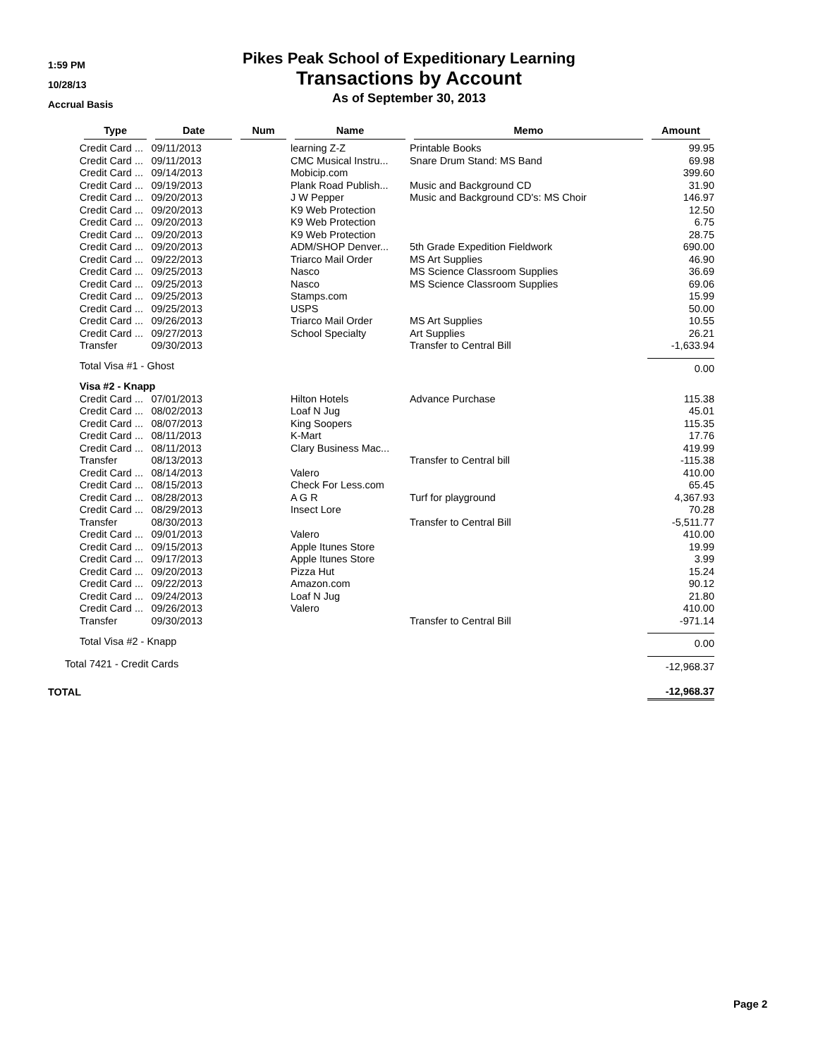1:59 PM
10/28/13
Accrual Basis
Pikes Peak School of Expeditionary Learning
Transactions by Account
As of September 30, 2013
| | Type | Date | Num | Name | Memo | Amount |
| --- | --- | --- | --- | --- | --- | --- |
| | Credit Card ... | 09/11/2013 | | learning Z-Z | Printable Books | 99.95 |
| | Credit Card ... | 09/11/2013 | | CMC Musical Instru... | Snare Drum Stand: MS Band | 69.98 |
| | Credit Card ... | 09/14/2013 | | Mobicip.com | | 399.60 |
| | Credit Card ... | 09/19/2013 | | Plank Road Publish... | Music and Background CD | 31.90 |
| | Credit Card ... | 09/20/2013 | | J W Pepper | Music and Background CD's: MS Choir | 146.97 |
| | Credit Card ... | 09/20/2013 | | K9 Web Protection | | 12.50 |
| | Credit Card ... | 09/20/2013 | | K9 Web Protection | | 6.75 |
| | Credit Card ... | 09/20/2013 | | K9 Web Protection | | 28.75 |
| | Credit Card ... | 09/20/2013 | | ADM/SHOP Denver... | 5th Grade Expedition Fieldwork | 690.00 |
| | Credit Card ... | 09/22/2013 | | Triarco Mail Order | MS Art Supplies | 46.90 |
| | Credit Card ... | 09/25/2013 | | Nasco | MS Science Classroom Supplies | 36.69 |
| | Credit Card ... | 09/25/2013 | | Nasco | MS Science Classroom Supplies | 69.06 |
| | Credit Card ... | 09/25/2013 | | Stamps.com | | 15.99 |
| | Credit Card ... | 09/25/2013 | | USPS | | 50.00 |
| | Credit Card ... | 09/26/2013 | | Triarco Mail Order | MS Art Supplies | 10.55 |
| | Credit Card ... | 09/27/2013 | | School Specialty | Art Supplies | 26.21 |
| | Transfer | 09/30/2013 | | | Transfer to Central Bill | -1,633.94 |
| | Total Visa #1 - Ghost | | | | | 0.00 |
| | Visa #2 - Knapp | | | | | |
| | Credit Card ... | 07/01/2013 | | Hilton Hotels | Advance Purchase | 115.38 |
| | Credit Card ... | 08/02/2013 | | Loaf N Jug | | 45.01 |
| | Credit Card ... | 08/07/2013 | | King Soopers | | 115.35 |
| | Credit Card ... | 08/11/2013 | | K-Mart | | 17.76 |
| | Credit Card ... | 08/11/2013 | | Clary Business Mac... | | 419.99 |
| | Transfer | 08/13/2013 | | | Transfer to Central bill | -115.38 |
| | Credit Card ... | 08/14/2013 | | Valero | | 410.00 |
| | Credit Card ... | 08/15/2013 | | Check For Less.com | | 65.45 |
| | Credit Card ... | 08/28/2013 | | A G R | Turf for playground | 4,367.93 |
| | Credit Card ... | 08/29/2013 | | Insect Lore | | 70.28 |
| | Transfer | 08/30/2013 | | | Transfer to Central Bill | -5,511.77 |
| | Credit Card ... | 09/01/2013 | | Valero | | 410.00 |
| | Credit Card ... | 09/15/2013 | | Apple Itunes Store | | 19.99 |
| | Credit Card ... | 09/17/2013 | | Apple Itunes Store | | 3.99 |
| | Credit Card ... | 09/20/2013 | | Pizza Hut | | 15.24 |
| | Credit Card ... | 09/22/2013 | | Amazon.com | | 90.12 |
| | Credit Card ... | 09/24/2013 | | Loaf N Jug | | 21.80 |
| | Credit Card ... | 09/26/2013 | | Valero | | 410.00 |
| | Transfer | 09/30/2013 | | | Transfer to Central Bill | -971.14 |
| | Total Visa #2 - Knapp | | | | | 0.00 |
| Total 7421 - Credit Cards | | | | | | -12,968.37 |
| TOTAL | | | | | | -12,968.37 |
Page 2